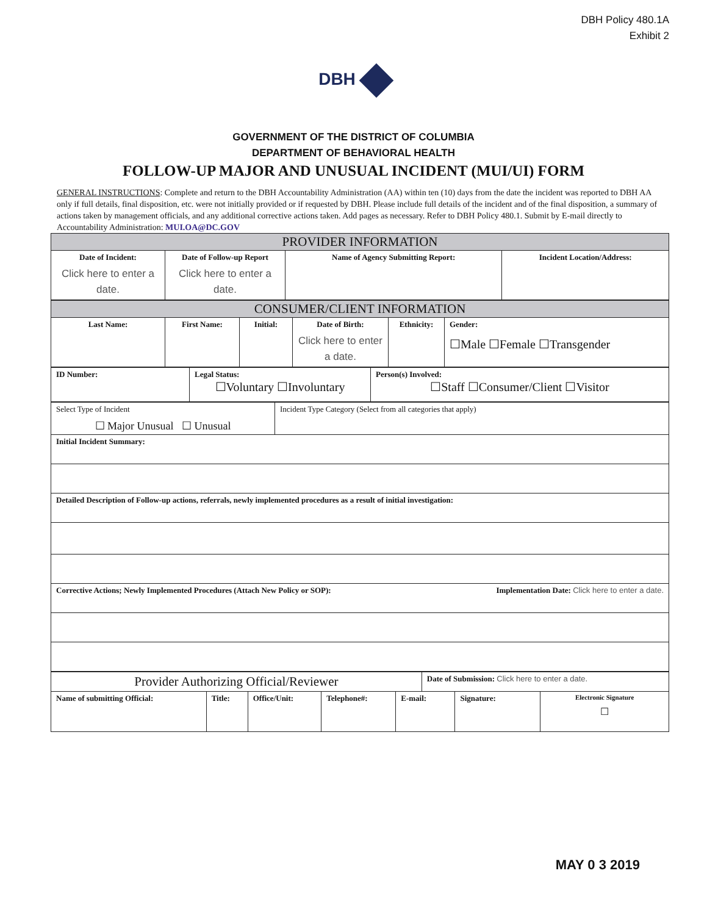DBH Policy 480.1A
Exhibit 2
DBH
GOVERNMENT OF THE DISTRICT OF COLUMBIA
DEPARTMENT OF BEHAVIORAL HEALTH
FOLLOW-UP MAJOR AND UNUSUAL INCIDENT (MUI/UI) FORM
GENERAL INSTRUCTIONS: Complete and return to the DBH Accountability Administration (AA) within ten (10) days from the date the incident was reported to DBH AA only if full details, final disposition, etc. were not initially provided or if requested by DBH. Please include full details of the incident and of the final disposition, a summary of actions taken by management officials, and any additional corrective actions taken. Add pages as necessary. Refer to DBH Policy 480.1. Submit by E-mail directly to Accountability Administration: MUI.OA@DC.GOV
| PROVIDER INFORMATION | | | |
| Date of Incident: Click here to enter a date. | Date of Follow-up Report Click here to enter a date. | Name of Agency Submitting Report: | Incident Location/Address: |
| CONSUMER/CLIENT INFORMATION | | | | | |
| Last Name: | First Name: | Initial: | Date of Birth: Click here to enter a date. | Ethnicity: | Gender: ☐Male ☐Female ☐Transgender |
| ID Number: | Legal Status: ☐Voluntary ☐Involuntary | Person(s) Involved: ☐Staff ☐Consumer/Client ☐Visitor |
| Select Type of Incident ☐ Major Unusual ☐ Unusual | Incident Type Category (Select from all categories that apply) |
| Initial Incident Summary: | |
| Detailed Description of Follow-up actions, referrals, newly implemented procedures as a result of initial investigation: | |
| Corrective Actions; Newly Implemented Procedures (Attach New Policy or SOP): Implementation Date: Click here to enter a date. | |
| Provider Authorizing Official/Reviewer | | | | | Date of Submission: Click here to enter a date. | | |
| Name of submitting Official: | Title: | Office/Unit: | Telephone#: | E-mail: | | Signature: | Electronic Signature ☐ |
MAY 0 3 2019